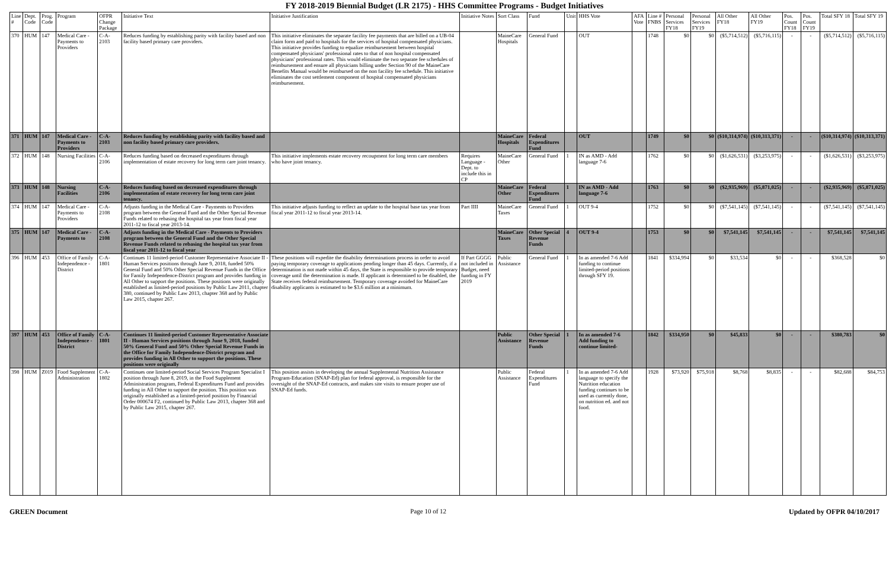FY 2018-2019 Biennial Budget (LR 2175) - HHS Committee Programs - Budget Initiatives
| Line # | Dept. Code | Prog. Code | Program | OFPR Change Package | Initiative Text | Initiative Justification | Initiative Notes | Sort Class | Fund | Unit | HHS Vote | AFA Vote | Line # FNBS | Personal Services FY18 | Personal Services FY19 | All Other FY18 | All Other FY19 | Pos. Count FY18 | Pos. Count FY19 | Total SFY 18 | Total SFY 19 |
| --- | --- | --- | --- | --- | --- | --- | --- | --- | --- | --- | --- | --- | --- | --- | --- | --- | --- | --- | --- | --- | --- |
| 370 | HUM | 147 | Medical Care - Payments to Providers | C-A-2103 | Reduces funding by establishing parity with facility based and non facility based primary care providers. | This initiative eliminates the separate facility fee payments that are billed on a UB-04 claim form and paid to hospitals for the services of hospital compensated physicians. This initiative provides funding to equalize reimbursement between hospital compensated physicians' professional rates to that of non hospital compensated physicians' professional rates. This would eliminate the two separate fee schedules of reimbursement and ensure all physicians billing under Section 90 of the MaineCare Benefits Manual would be reimbursed on the non facility fee schedule. This initiative eliminates the cost settlement component of hospital compensated physicians reimbursement. | | MaineCare Hospitals | General Fund | | OUT | | 1748 | $0 | $0 | ($5,714,512) | ($5,716,115) | - | - | ($5,714,512) | ($5,716,115) |
| 371 | HUM | 147 | Medical Care - Payments to Providers | C-A-2103 | Reduces funding by establishing parity with facility based and non facility based primary care providers. | | | MaineCare Hospitals | Federal Expenditures Fund | | OUT | | 1749 | $0 | $0 | ($10,314,974) | ($10,313,371) | - | - | ($10,314,974) | ($10,313,371) |
| 372 | HUM | 148 | Nursing Facilities | C-A-2106 | Reduces funding based on decreased expenditures through implementation of estate recovery for long term care joint tenancy. | This initiative implements estate recovery recoupment for long term care members who have joint tenancy. | Requires Language - Dept. to include this in CP | MaineCare Other | General Fund | 1 | IN as AMD - Add language 7-6 | | 1762 | $0 | $0 | ($1,626,531) | ($3,253,975) | - | - | ($1,626,531) | ($3,253,975) |
| 373 | HUM | 148 | Nursing Facilities | C-A-2106 | Reduces funding based on decreased expenditures through implementation of estate recovery for long term care joint tenancy. | | | MaineCare Other | Federal Expenditures Fund | 1 | IN as AMD - Add language 7-6 | | 1763 | $0 | $0 | ($2,935,969) | ($5,871,025) | - | - | ($2,935,969) | ($5,871,025) |
| 374 | HUM | 147 | Medical Care - Payments to Providers | C-A-2108 | Adjusts funding in the Medical Care - Payments to Providers program between the General Fund and the Other Special Revenue Funds related to rebasing the hospital tax year from fiscal year 2011-12 to fiscal year 2013-14. | This initiative adjusts funding to reflect an update to the hospital base tax year from fiscal year 2011-12 to fiscal year 2013-14. | Part IIII | MaineCare Taxes | General Fund | 1 | OUT 9-4 | | 1752 | $0 | $0 | ($7,541,145) | ($7,541,145) | - | - | ($7,541,145) | ($7,541,145) |
| 375 | HUM | 147 | Medical Care - Payments to | C-A-2108 | Adjusts funding in the Medical Care - Payments to Providers program between the General Fund and the Other Special Revenue Funds related to rebasing the hospital tax year from fiscal year 2011-12 to fiscal year | | | MaineCare Taxes | Other Special Revenue Funds | 4 | OUT 9-4 | | 1753 | $0 | $0 | $7,541,145 | $7,541,145 | - | - | $7,541,145 | $7,541,145 |
| 396 | HUM | 453 | Office of Family Independence - District | C-A-1801 | Continues 11 limited-period Customer Representative Associate II - Human Services positions through June 9, 2018, funded 50% General Fund and 50% Other Special Revenue Funds in the Office for Family Independence-District program and provides funding in All Other to support the positions. These positions were originally established as limited-period positions by Public Law 2011, chapter 380, continued by Public Law 2013, chapter 368 and by Public Law 2015, chapter 267. | These positions will expedite the disability determinations process in order to avoid paying temporary coverage to applications pending longer than 45 days. Currently, if a determination is not made within 45 days, the State is responsible to provide temporary coverage until the determination is made. If applicant is determined to be disabled, the State receives federal reimbursement. Temporary coverage avoided for MaineCare disability applicants is estimated to be $3.6 million at a minimum. | If Part GGGG not included in Budget, need funding in FY 2019 | Public Assistance | General Fund | 1 | In as amended 7-6 Add funding to continue limited-period positions through SFY 19. | | 1841 | $334,994 | $0 | $33,534 | $0 | - | - | $368,528 | $0 |
| 397 | HUM | 453 | Office of Family Independence - District | C-A-1801 | Continues 11 limited-period Customer Representative Associate II - Human Services positions through June 9, 2018, funded 50% General Fund and 50% Other Special Revenue Funds in the Office for Family Independence-District program and provides funding in All Other to support the positions. These positions were originally | | | Public Assistance | Other Special Revenue Funds | 1 | In as amended 7-6 Add funding to continue limited- | | 1842 | $334,950 | $0 | $45,833 | $0 | - | - | $380,783 | $0 |
| 398 | HUM | Z019 | Food Supplement Administration | C-A-1802 | Continues one limited-period Social Services Program Specialist I position through June 8, 2019, in the Food Supplement Administration program, Federal Expenditures Fund and provides funding in All Other to support the position. This position was originally established as a limited-period position by Financial Order 000674 F2, continued by Public Law 2013, chapter 368 and by Public Law 2015, chapter 267. | This position assists in developing the annual Supplemental Nutrition Assistance Program-Education (SNAP-Ed) plan for federal approval, is responsible for the oversight of the SNAP-Ed contracts, and makes site visits to ensure proper use of SNAP-Ed funds. | | Public Assistance | Federal Expenditures Fund | 1 | In as amended 7-6 Add language to specify the Nutrition education funding continues to be used as currently done, on nutrition ed. and not food. | | 1928 | $73,920 | $75,918 | $8,768 | $8,835 | - | - | $82,688 | $84,753 |
GREEN Document Page 10 of 12 Updated by OFPR 04/10/2017